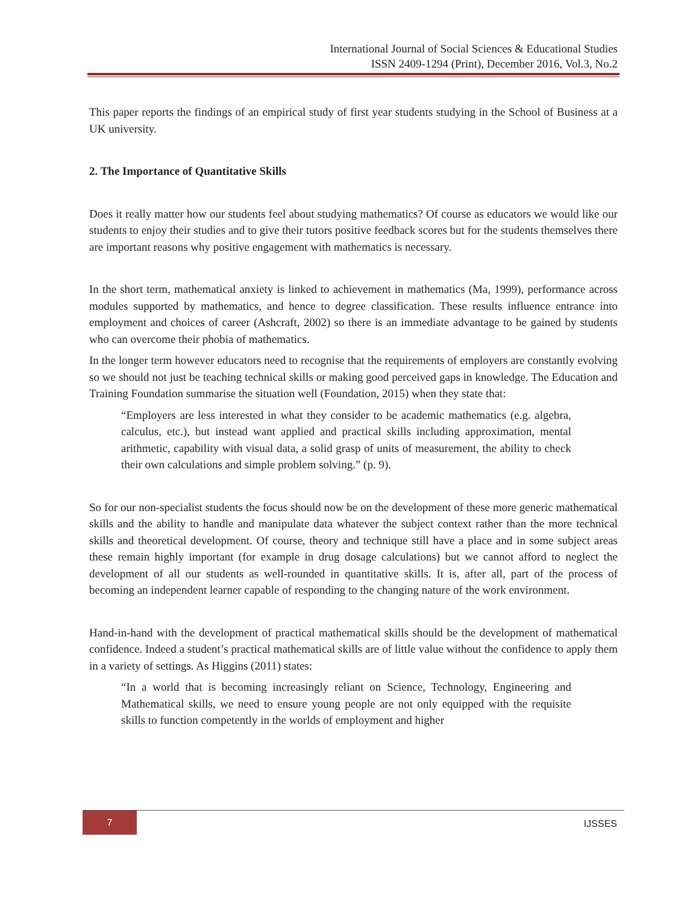International Journal of Social Sciences & Educational Studies
ISSN 2409-1294 (Print), December 2016, Vol.3, No.2
This paper reports the findings of an empirical study of first year students studying in the School of Business at a UK university.
2. The Importance of Quantitative Skills
Does it really matter how our students feel about studying mathematics? Of course as educators we would like our students to enjoy their studies and to give their tutors positive feedback scores but for the students themselves there are important reasons why positive engagement with mathematics is necessary.
In the short term, mathematical anxiety is linked to achievement in mathematics (Ma, 1999), performance across modules supported by mathematics, and hence to degree classification. These results influence entrance into employment and choices of career (Ashcraft, 2002) so there is an immediate advantage to be gained by students who can overcome their phobia of mathematics.
In the longer term however educators need to recognise that the requirements of employers are constantly evolving so we should not just be teaching technical skills or making good perceived gaps in knowledge. The Education and Training Foundation summarise the situation well (Foundation, 2015) when they state that:
“Employers are less interested in what they consider to be academic mathematics (e.g. algebra, calculus, etc.), but instead want applied and practical skills including approximation, mental arithmetic, capability with visual data, a solid grasp of units of measurement, the ability to check their own calculations and simple problem solving.” (p. 9).
So for our non-specialist students the focus should now be on the development of these more generic mathematical skills and the ability to handle and manipulate data whatever the subject context rather than the more technical skills and theoretical development. Of course, theory and technique still have a place and in some subject areas these remain highly important (for example in drug dosage calculations) but we cannot afford to neglect the development of all our students as well-rounded in quantitative skills. It is, after all, part of the process of becoming an independent learner capable of responding to the changing nature of the work environment.
Hand-in-hand with the development of practical mathematical skills should be the development of mathematical confidence. Indeed a student’s practical mathematical skills are of little value without the confidence to apply them in a variety of settings. As Higgins (2011) states:
“In a world that is becoming increasingly reliant on Science, Technology, Engineering and Mathematical skills, we need to ensure young people are not only equipped with the requisite skills to function competently in the worlds of employment and higher
7 IJSSES